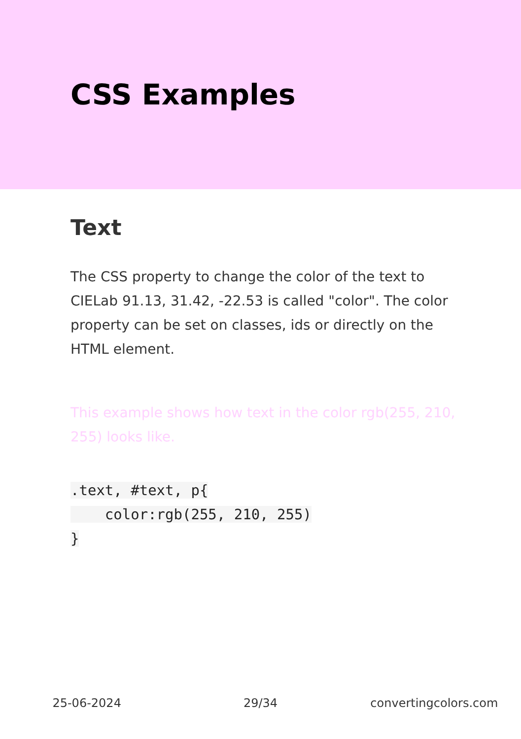CSS Examples
Text
The CSS property to change the color of the text to CIELab 91.13, 31.42, -22.53 is called "color". The color property can be set on classes, ids or directly on the HTML element.
This example shows how text in the color rgb(255, 210, 255) looks like.
.text, #text, p{
    color:rgb(255, 210, 255)
}
25-06-2024 29/34 convertingcolors.com